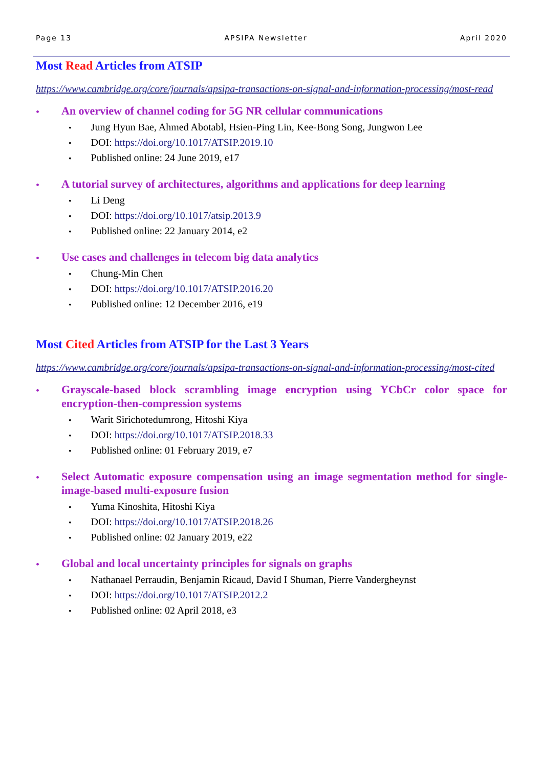Page 13 APSIPA Newsletter April 2020
Most Read Articles from ATSIP
https://www.cambridge.org/core/journals/apsipa-transactions-on-signal-and-information-processing/most-read
•
An overview of channel coding for 5G NR cellular communications
Jung Hyun Bae, Ahmed Abotabl, Hsien-Ping Lin, Kee-Bong Song, Jungwon Lee
DOI: https://doi.org/10.1017/ATSIP.2019.10
Published online: 24 June 2019, e17
•
A tutorial survey of architectures, algorithms and applications for deep learning
Li Deng
DOI: https://doi.org/10.1017/atsip.2013.9
Published online: 22 January 2014, e2
•
Use cases and challenges in telecom big data analytics
Chung-Min Chen
DOI: https://doi.org/10.1017/ATSIP.2016.20
Published online: 12 December 2016, e19
Most Cited Articles from ATSIP for the Last 3 Years
https://www.cambridge.org/core/journals/apsipa-transactions-on-signal-and-information-processing/most-cited
•
Grayscale-based block scrambling image encryption using YCbCr color space for encryption-then-compression systems
Warit Sirichotedumrong, Hitoshi Kiya
DOI: https://doi.org/10.1017/ATSIP.2018.33
Published online: 01 February 2019, e7
•
Select Automatic exposure compensation using an image segmentation method for single-image-based multi-exposure fusion
Yuma Kinoshita, Hitoshi Kiya
DOI: https://doi.org/10.1017/ATSIP.2018.26
Published online: 02 January 2019, e22
•
Global and local uncertainty principles for signals on graphs
Nathanael Perraudin, Benjamin Ricaud, David I Shuman, Pierre Vandergheynst
DOI: https://doi.org/10.1017/ATSIP.2012.2
Published online: 02 April 2018, e3